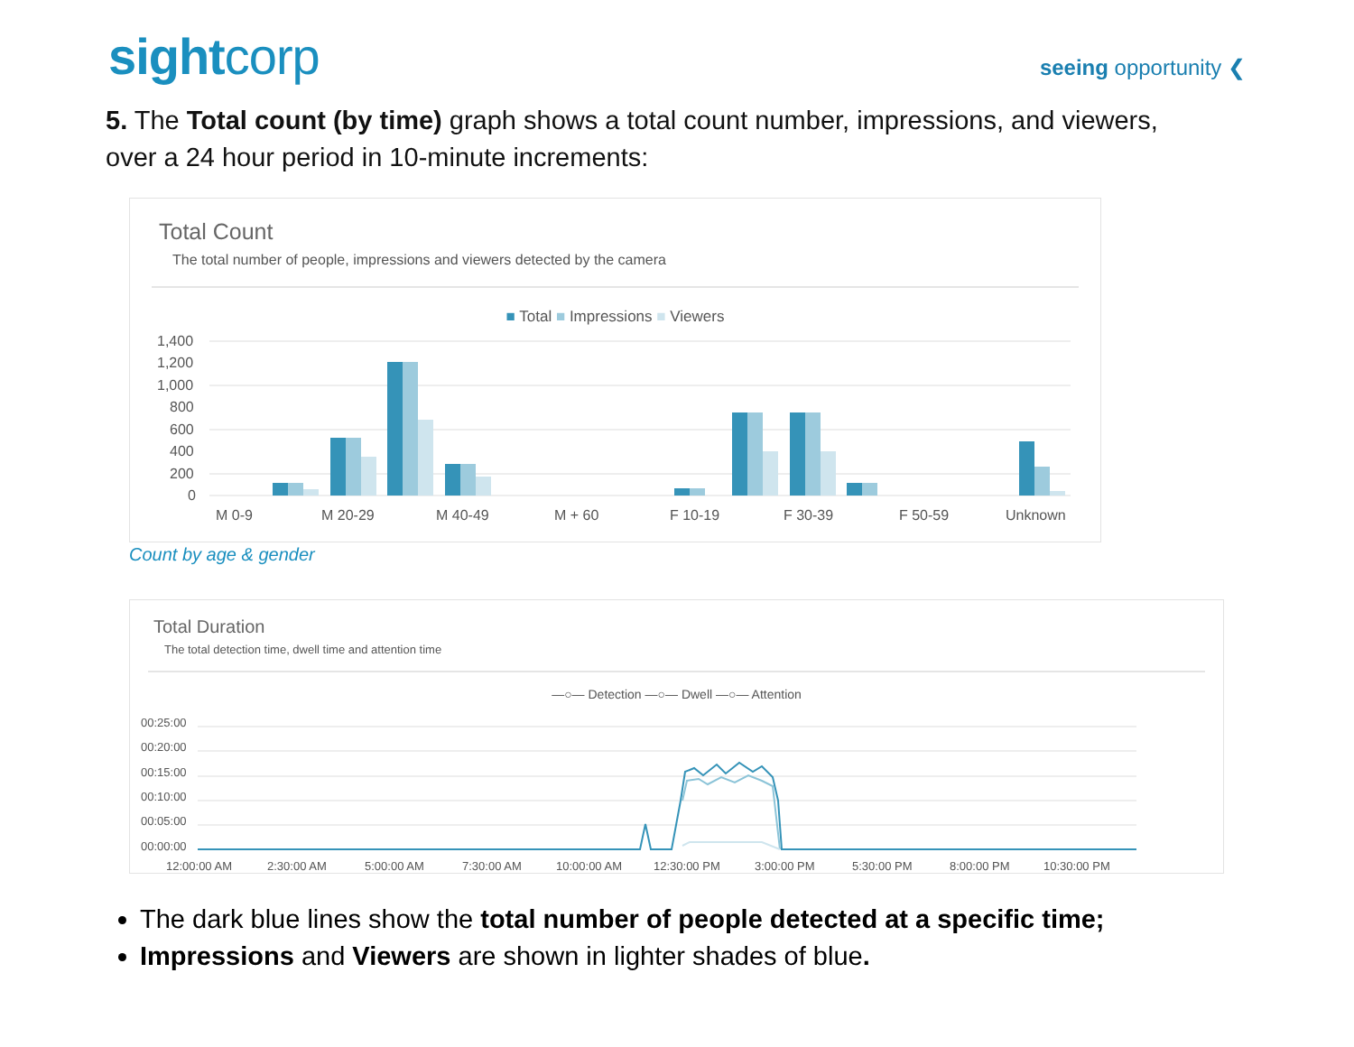sightcorp
seeing opportunity ❮
5. The Total count (by time) graph shows a total count number, impressions, and viewers, over a 24 hour period in 10-minute increments:
Total Count
The total number of people, impressions and viewers detected by the camera
■ Total ■ Impressions ■ Viewers
1,400
1,200
1,000
800
600
400
200
0
M 0-9
M 20-29
M 40-49
M + 60
F 10-19
F 30-39
F 50-59
Unknown
Count by age & gender
Total Duration
The total detection time, dwell time and attention time
—○— Detection —○— Dwell —○— Attention
00:25:00
00:20:00
00:15:00
00:10:00
00:05:00
00:00:00
12:00:00 AM
2:30:00 AM
5:00:00 AM
7:30:00 AM
10:00:00 AM
12:30:00 PM
3:00:00 PM
5:30:00 PM
8:00:00 PM
10:30:00 PM
The dark blue lines show the total number of people detected at a specific time;
Impressions and Viewers are shown in lighter shades of blue.